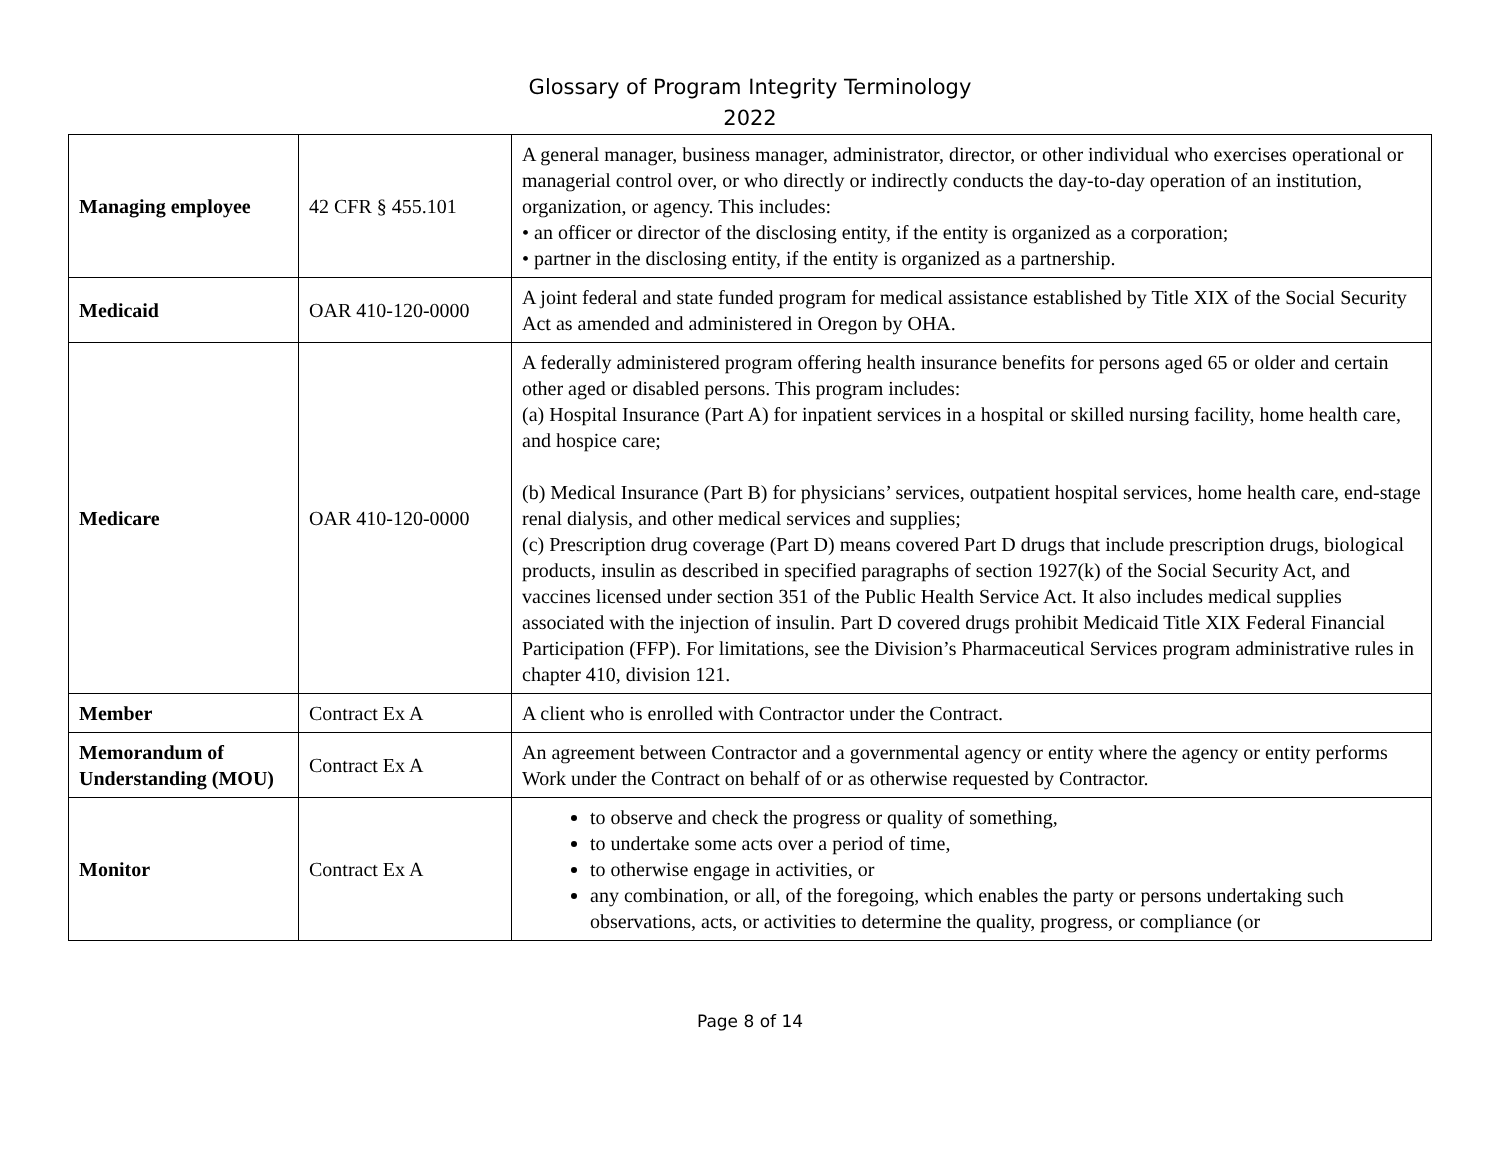Glossary of Program Integrity Terminology
2022
| Managing employee | 42 CFR § 455.101 | A general manager, business manager, administrator, director, or other individual who exercises operational or managerial control over, or who directly or indirectly conducts the day-to-day operation of an institution, organization, or agency. This includes: • an officer or director of the disclosing entity, if the entity is organized as a corporation; • partner in the disclosing entity, if the entity is organized as a partnership. |
| Medicaid | OAR 410-120-0000 | A joint federal and state funded program for medical assistance established by Title XIX of the Social Security Act as amended and administered in Oregon by OHA. |
| Medicare | OAR 410-120-0000 | A federally administered program offering health insurance benefits for persons aged 65 or older and certain other aged or disabled persons. This program includes: (a) Hospital Insurance (Part A) for inpatient services in a hospital or skilled nursing facility, home health care, and hospice care; (b) Medical Insurance (Part B) for physicians’ services, outpatient hospital services, home health care, end-stage renal dialysis, and other medical services and supplies; (c) Prescription drug coverage (Part D) means covered Part D drugs that include prescription drugs, biological products, insulin as described in specified paragraphs of section 1927(k) of the Social Security Act, and vaccines licensed under section 351 of the Public Health Service Act. It also includes medical supplies associated with the injection of insulin. Part D covered drugs prohibit Medicaid Title XIX Federal Financial Participation (FFP). For limitations, see the Division’s Pharmaceutical Services program administrative rules in chapter 410, division 121. |
| Member | Contract Ex A | A client who is enrolled with Contractor under the Contract. |
| Memorandum of Understanding (MOU) | Contract Ex A | An agreement between Contractor and a governmental agency or entity where the agency or entity performs Work under the Contract on behalf of or as otherwise requested by Contractor. |
| Monitor | Contract Ex A | to observe and check the progress or quality of something, to undertake some acts over a period of time, to otherwise engage in activities, or any combination, or all, of the foregoing, which enables the party or persons undertaking such observations, acts, or activities to determine the quality, progress, or compliance (or |
Page 8 of 14